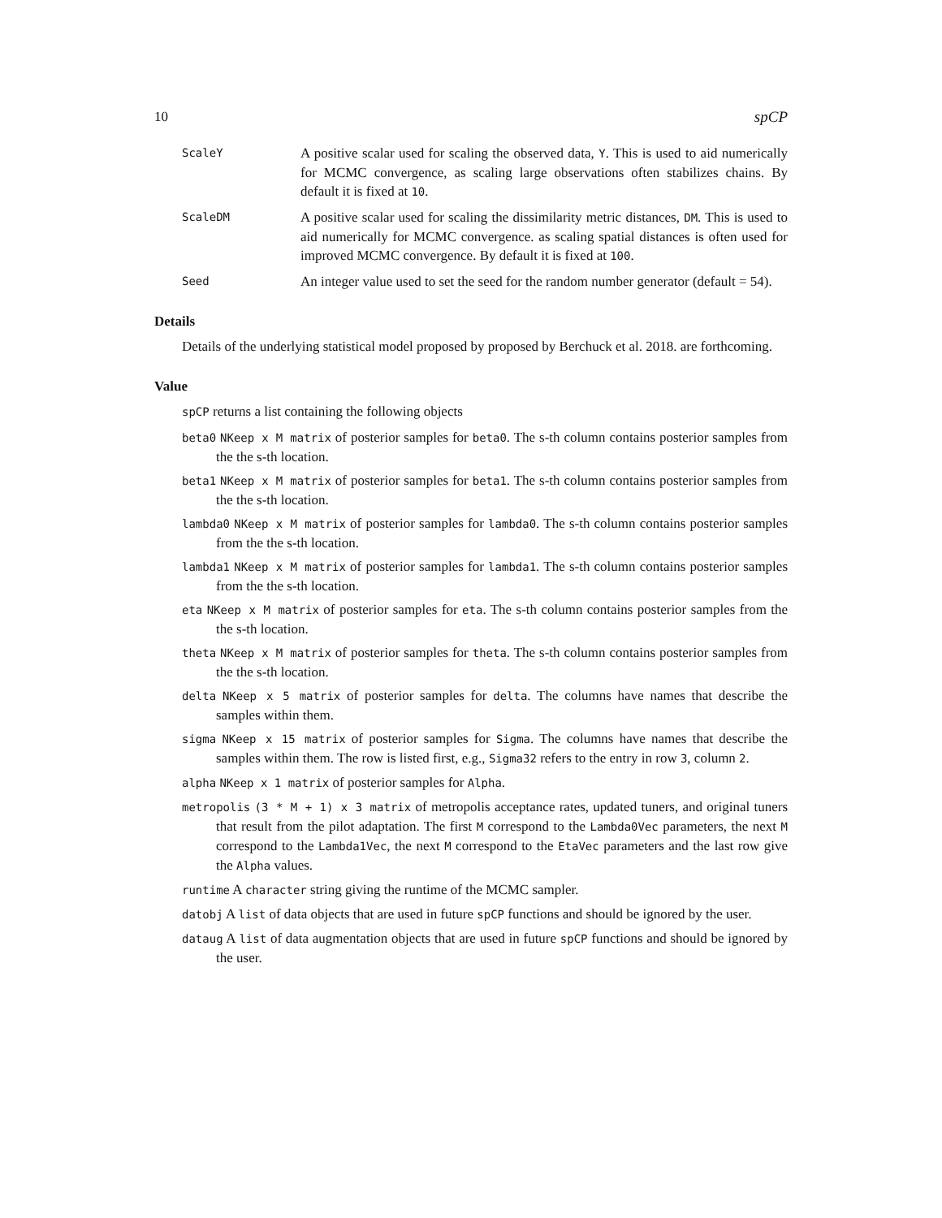10 spCP
ScaleY
A positive scalar used for scaling the observed data, Y. This is used to aid numerically for MCMC convergence, as scaling large observations often stabilizes chains. By default it is fixed at 10.
ScaleDM
A positive scalar used for scaling the dissimilarity metric distances, DM. This is used to aid numerically for MCMC convergence. as scaling spatial distances is often used for improved MCMC convergence. By default it is fixed at 100.
Seed
An integer value used to set the seed for the random number generator (default = 54).
Details
Details of the underlying statistical model proposed by proposed by Berchuck et al. 2018. are forthcoming.
Value
spCP returns a list containing the following objects
beta0 NKeep x M matrix of posterior samples for beta0. The s-th column contains posterior samples from the the s-th location.
beta1 NKeep x M matrix of posterior samples for beta1. The s-th column contains posterior samples from the the s-th location.
lambda0 NKeep x M matrix of posterior samples for lambda0. The s-th column contains posterior samples from the the s-th location.
lambda1 NKeep x M matrix of posterior samples for lambda1. The s-th column contains posterior samples from the the s-th location.
eta NKeep x M matrix of posterior samples for eta. The s-th column contains posterior samples from the the s-th location.
theta NKeep x M matrix of posterior samples for theta. The s-th column contains posterior samples from the the s-th location.
delta NKeep x 5 matrix of posterior samples for delta. The columns have names that describe the samples within them.
sigma NKeep x 15 matrix of posterior samples for Sigma. The columns have names that describe the samples within them. The row is listed first, e.g., Sigma32 refers to the entry in row 3, column 2.
alpha NKeep x 1 matrix of posterior samples for Alpha.
metropolis (3 * M + 1) x 3 matrix of metropolis acceptance rates, updated tuners, and original tuners that result from the pilot adaptation. The first M correspond to the Lambda0Vec parameters, the next M correspond to the Lambda1Vec, the next M correspond to the EtaVec parameters and the last row give the Alpha values.
runtime A character string giving the runtime of the MCMC sampler.
datobj A list of data objects that are used in future spCP functions and should be ignored by the user.
dataug A list of data augmentation objects that are used in future spCP functions and should be ignored by the user.